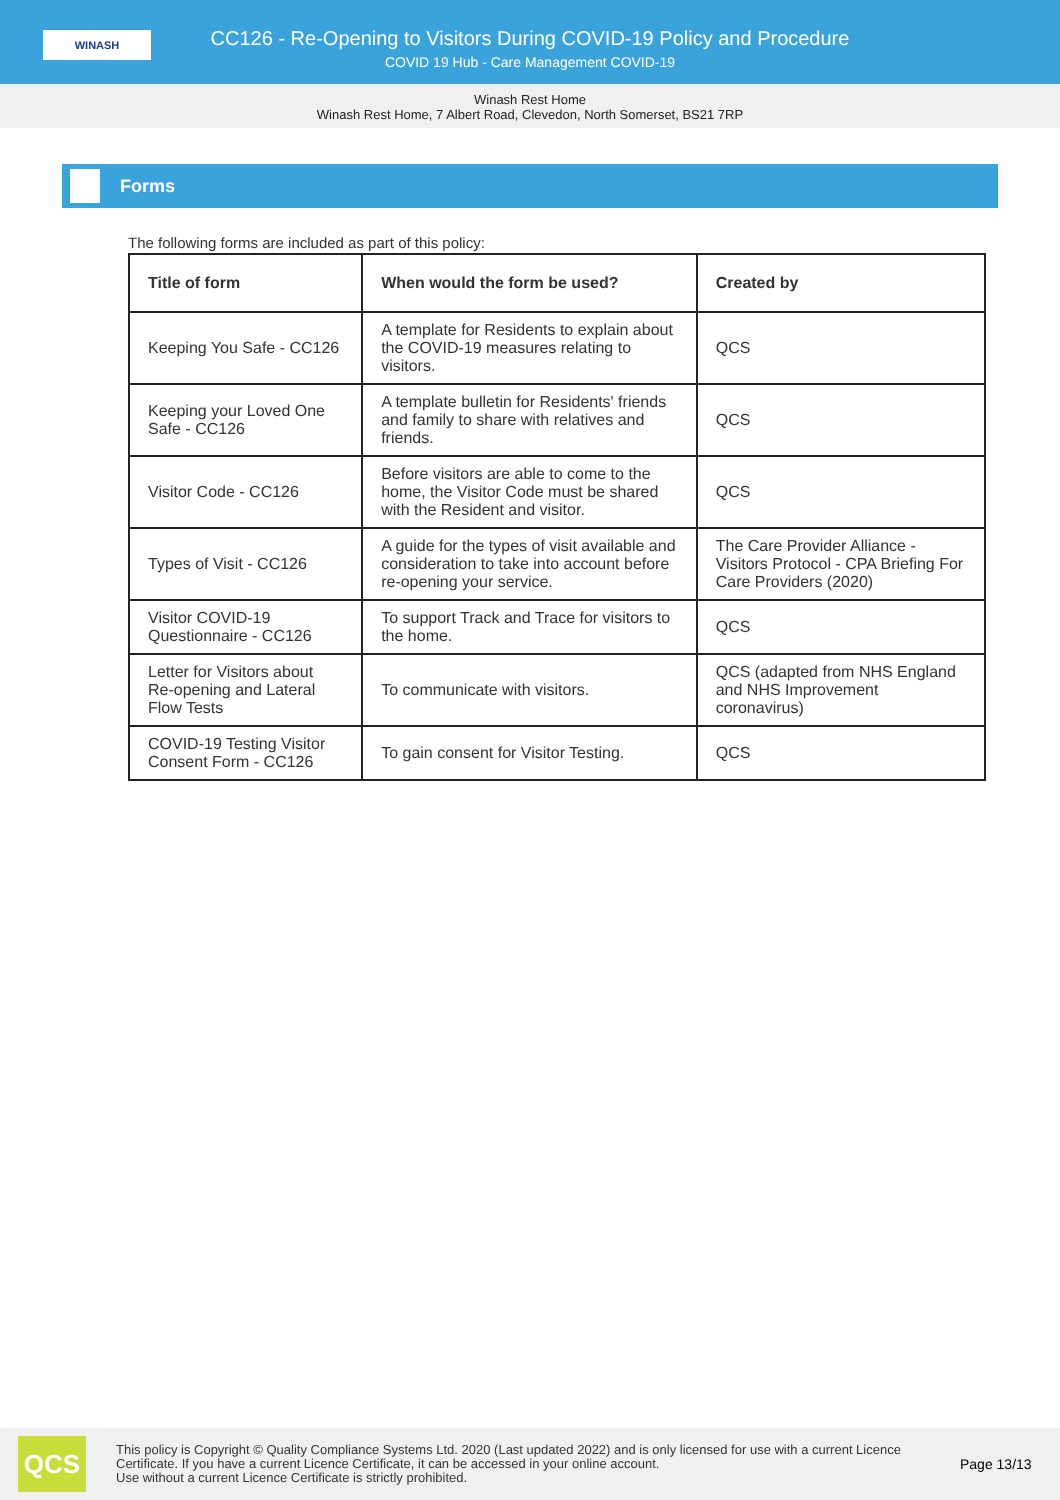WINASH
CC126 - Re-Opening to Visitors During COVID-19 Policy and Procedure
COVID 19 Hub - Care Management COVID-19
Winash Rest Home
Winash Rest Home, 7 Albert Road, Clevedon, North Somerset, BS21 7RP
Forms
The following forms are included as part of this policy:
| Title of form | When would the form be used? | Created by |
| --- | --- | --- |
| Keeping You Safe - CC126 | A template for Residents to explain about the COVID-19 measures relating to visitors. | QCS |
| Keeping your Loved One Safe - CC126 | A template bulletin for Residents' friends and family to share with relatives and friends. | QCS |
| Visitor Code - CC126 | Before visitors are able to come to the home, the Visitor Code must be shared with the Resident and visitor. | QCS |
| Types of Visit - CC126 | A guide for the types of visit available and consideration to take into account before re-opening your service. | The Care Provider Alliance - Visitors Protocol - CPA Briefing For Care Providers (2020) |
| Visitor COVID-19 Questionnaire - CC126 | To support Track and Trace for visitors to the home. | QCS |
| Letter for Visitors about Re-opening and Lateral Flow Tests | To communicate with visitors. | QCS (adapted from NHS England and NHS Improvement coronavirus) |
| COVID-19 Testing Visitor Consent Form - CC126 | To gain consent for Visitor Testing. | QCS |
QCS
This policy is Copyright © Quality Compliance Systems Ltd. 2020 (Last updated 2022) and is only licensed for use with a current Licence Certificate. If you have a current Licence Certificate, it can be accessed in your online account.
Use without a current Licence Certificate is strictly prohibited.
Page 13/13